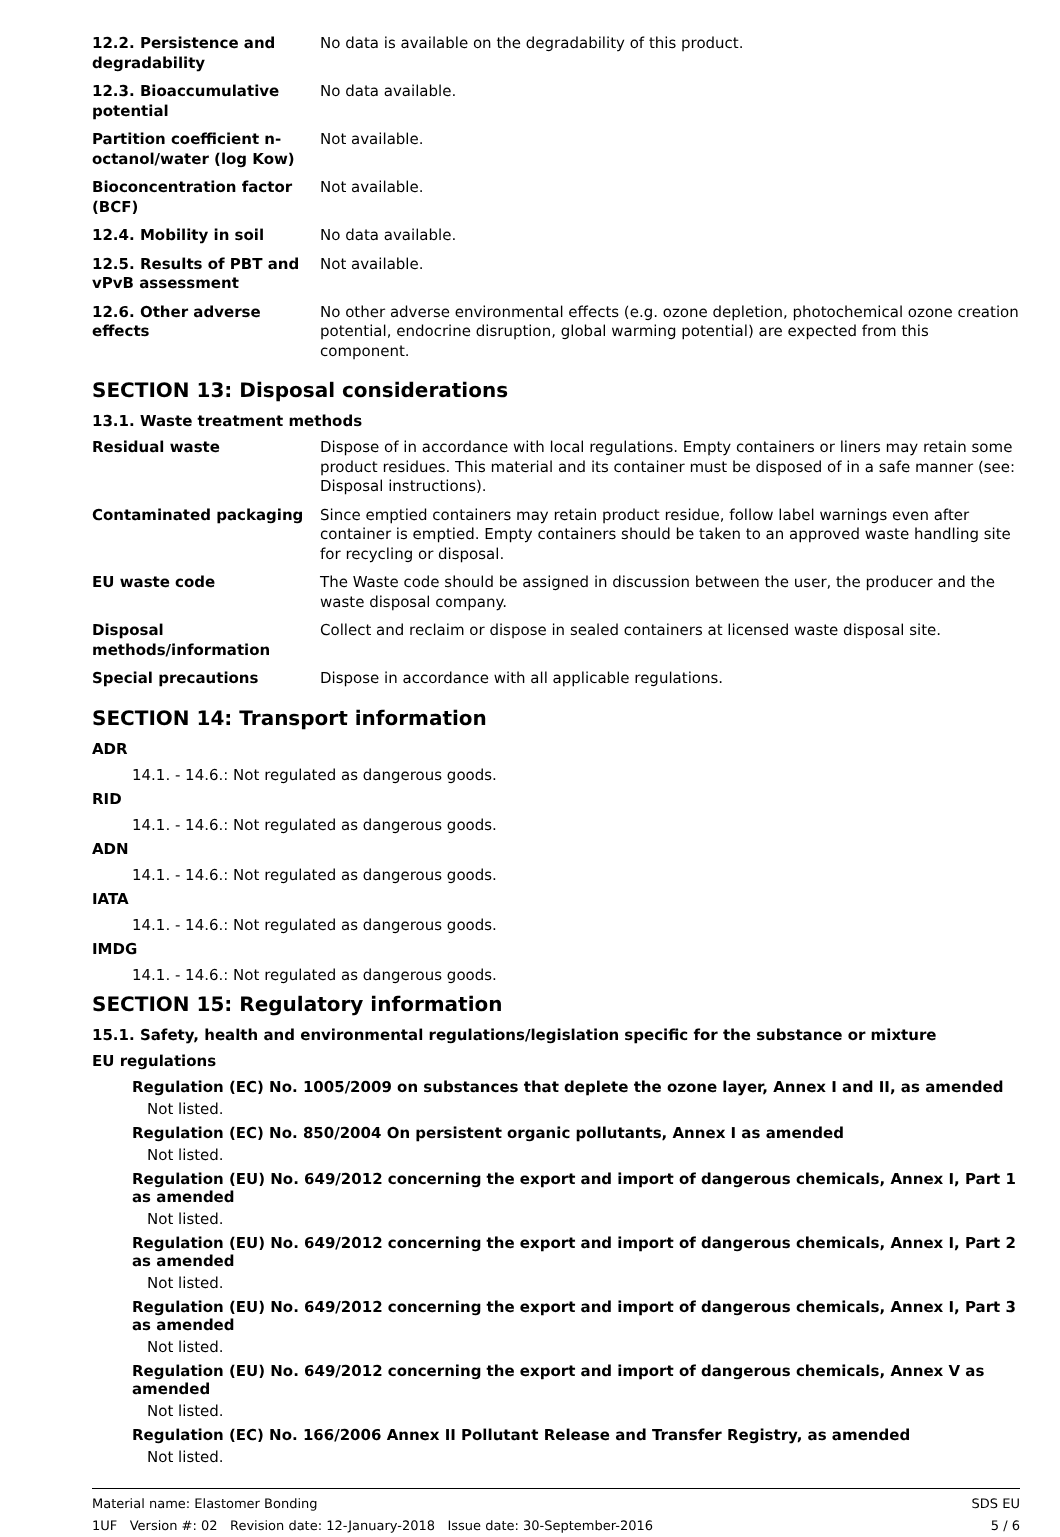| 12.2. Persistence and degradability | No data is available on the degradability of this product. |
| 12.3. Bioaccumulative potential | No data available. |
| Partition coefficient n-octanol/water (log Kow) | Not available. |
| Bioconcentration factor (BCF) | Not available. |
| 12.4. Mobility in soil | No data available. |
| 12.5. Results of PBT and vPvB assessment | Not available. |
| 12.6. Other adverse effects | No other adverse environmental effects (e.g. ozone depletion, photochemical ozone creation potential, endocrine disruption, global warming potential) are expected from this component. |
SECTION 13: Disposal considerations
13.1. Waste treatment methods
| Residual waste | Dispose of in accordance with local regulations. Empty containers or liners may retain some product residues. This material and its container must be disposed of in a safe manner (see: Disposal instructions). |
| Contaminated packaging | Since emptied containers may retain product residue, follow label warnings even after container is emptied. Empty containers should be taken to an approved waste handling site for recycling or disposal. |
| EU waste code | The Waste code should be assigned in discussion between the user, the producer and the waste disposal company. |
| Disposal methods/information | Collect and reclaim or dispose in sealed containers at licensed waste disposal site. |
| Special precautions | Dispose in accordance with all applicable regulations. |
SECTION 14: Transport information
ADR
14.1. - 14.6.: Not regulated as dangerous goods.
RID
14.1. - 14.6.: Not regulated as dangerous goods.
ADN
14.1. - 14.6.: Not regulated as dangerous goods.
IATA
14.1. - 14.6.: Not regulated as dangerous goods.
IMDG
14.1. - 14.6.: Not regulated as dangerous goods.
SECTION 15: Regulatory information
15.1. Safety, health and environmental regulations/legislation specific for the substance or mixture
EU regulations
Regulation (EC) No. 1005/2009 on substances that deplete the ozone layer, Annex I and II, as amended
Not listed.
Regulation (EC) No. 850/2004 On persistent organic pollutants, Annex I as amended
Not listed.
Regulation (EU) No. 649/2012 concerning the export and import of dangerous chemicals, Annex I, Part 1 as amended
Not listed.
Regulation (EU) No. 649/2012 concerning the export and import of dangerous chemicals, Annex I, Part 2 as amended
Not listed.
Regulation (EU) No. 649/2012 concerning the export and import of dangerous chemicals, Annex I, Part 3 as amended
Not listed.
Regulation (EU) No. 649/2012 concerning the export and import of dangerous chemicals, Annex V as amended
Not listed.
Regulation (EC) No. 166/2006 Annex II Pollutant Release and Transfer Registry, as amended
Not listed.
Material name: Elastomer Bonding
1UF Version #: 02 Revision date: 12-January-2018 Issue date: 30-September-2016
SDS EU
5 / 6